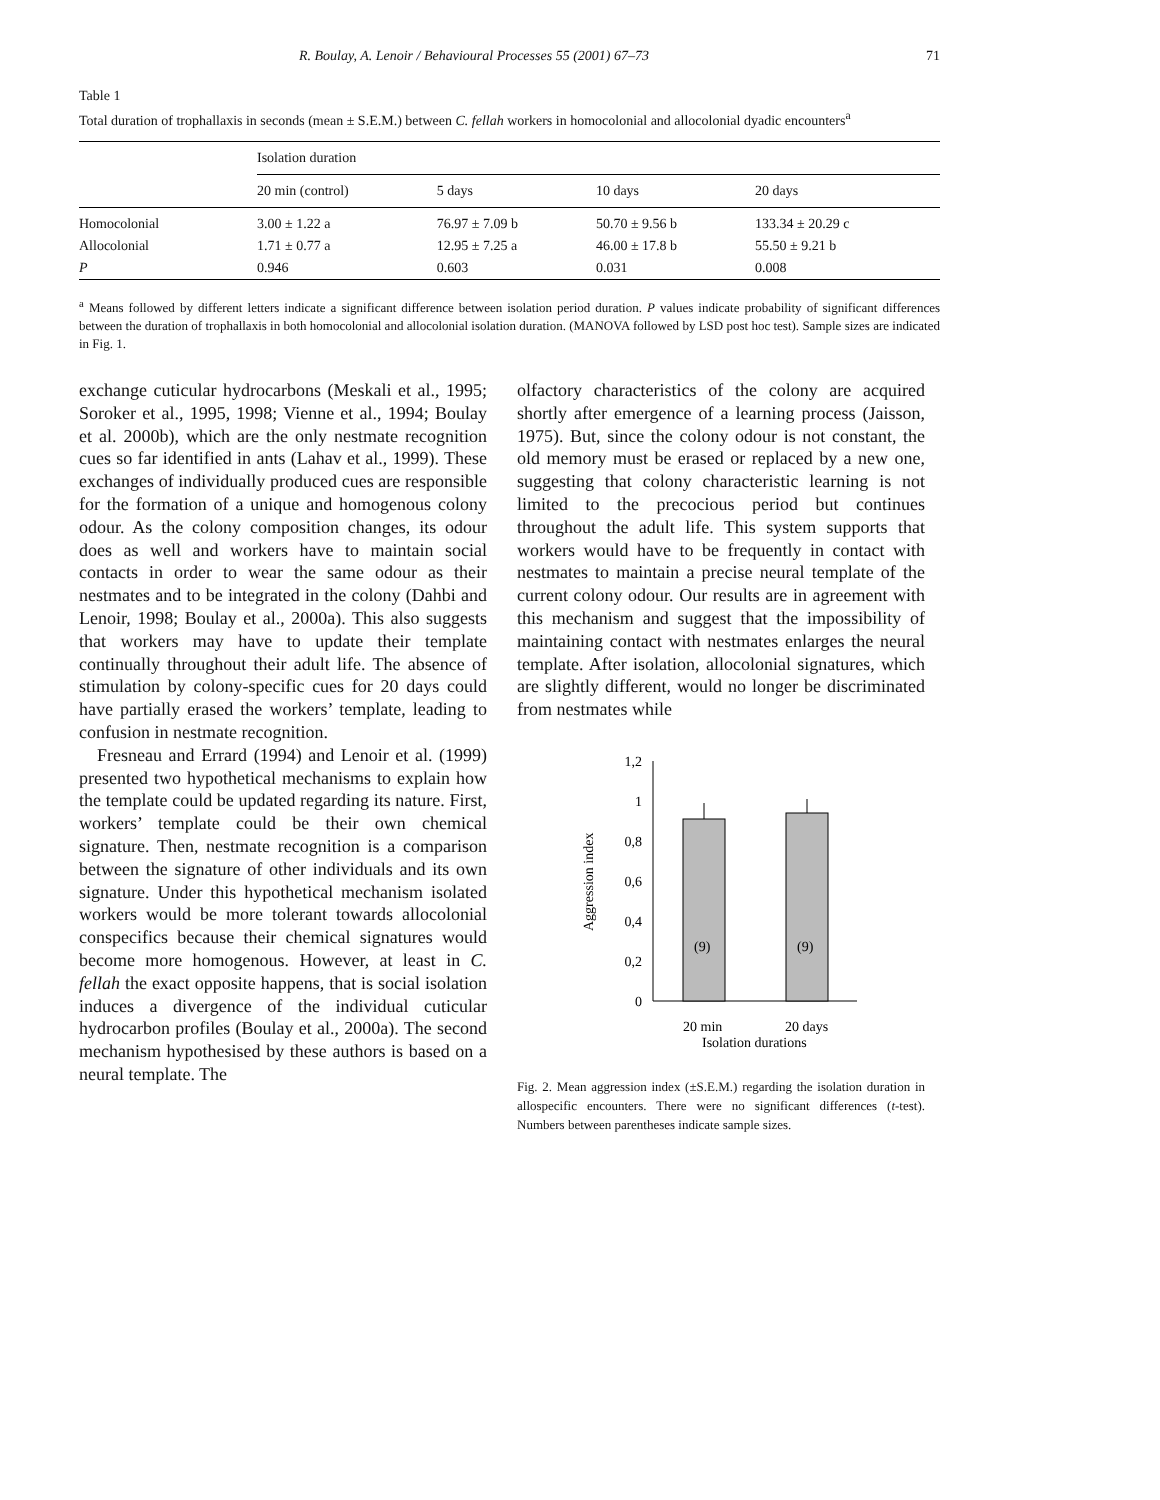R. Boulay, A. Lenoir / Behavioural Processes 55 (2001) 67–73 71
Table 1
Total duration of trophallaxis in seconds (mean ± S.E.M.) between C. fellah workers in homocolonial and allocolonial dyadic encounters<sup>a</sup>
| | Isolation duration | | | |
| --- | --- | --- | --- | --- |
| | 20 min (control) | 5 days | 10 days | 20 days |
| Homocolonial | 3.00 ± 1.22 a | 76.97 ± 7.09 b | 50.70 ± 9.56 b | 133.34 ± 20.29 c |
| Allocolonial | 1.71 ± 0.77 a | 12.95 ± 7.25 a | 46.00 ± 17.8 b | 55.50 ± 9.21 b |
| P | 0.946 | 0.603 | 0.031 | 0.008 |
<sup>a</sup> Means followed by different letters indicate a significant difference between isolation period duration. P values indicate probability of significant differences between the duration of trophallaxis in both homocolonial and allocolonial isolation duration. (MANOVA followed by LSD post hoc test). Sample sizes are indicated in Fig. 1.
exchange cuticular hydrocarbons (Meskali et al., 1995; Soroker et al., 1995, 1998; Vienne et al., 1994; Boulay et al. 2000b), which are the only nestmate recognition cues so far identified in ants (Lahav et al., 1999). These exchanges of individually produced cues are responsible for the formation of a unique and homogenous colony odour. As the colony composition changes, its odour does as well and workers have to maintain social contacts in order to wear the same odour as their nestmates and to be integrated in the colony (Dahbi and Lenoir, 1998; Boulay et al., 2000a). This also suggests that workers may have to update their template continually throughout their adult life. The absence of stimulation by colony-specific cues for 20 days could have partially erased the workers’ template, leading to confusion in nestmate recognition.
Fresneau and Errard (1994) and Lenoir et al. (1999) presented two hypothetical mechanisms to explain how the template could be updated regarding its nature. First, workers’ template could be their own chemical signature. Then, nestmate recognition is a comparison between the signature of other individuals and its own signature. Under this hypothetical mechanism isolated workers would be more tolerant towards allocolonial conspecifics because their chemical signatures would become more homogenous. However, at least in C. fellah the exact opposite happens, that is social isolation induces a divergence of the individual cuticular hydrocarbon profiles (Boulay et al., 2000a). The second mechanism hypothesised by these authors is based on a neural template. The
olfactory characteristics of the colony are acquired shortly after emergence of a learning process (Jaisson, 1975). But, since the colony odour is not constant, the old memory must be erased or replaced by a new one, suggesting that colony characteristic learning is not limited to the precocious period but continues throughout the adult life. This system supports that workers would have to be frequently in contact with nestmates to maintain a precise neural template of the current colony odour. Our results are in agreement with this mechanism and suggest that the impossibility of maintaining contact with nestmates enlarges the neural template. After isolation, allocolonial signatures, which are slightly different, would no longer be discriminated from nestmates while
1,2
1
0,8
0,6
0,4
0,2
0
(9)
(9)
20 min
20 days
Isolation durations
Aggression index
Fig. 2. Mean aggression index (±S.E.M.) regarding the isolation duration in allospecific encounters. There were no significant differences (t-test). Numbers between parentheses indicate sample sizes.